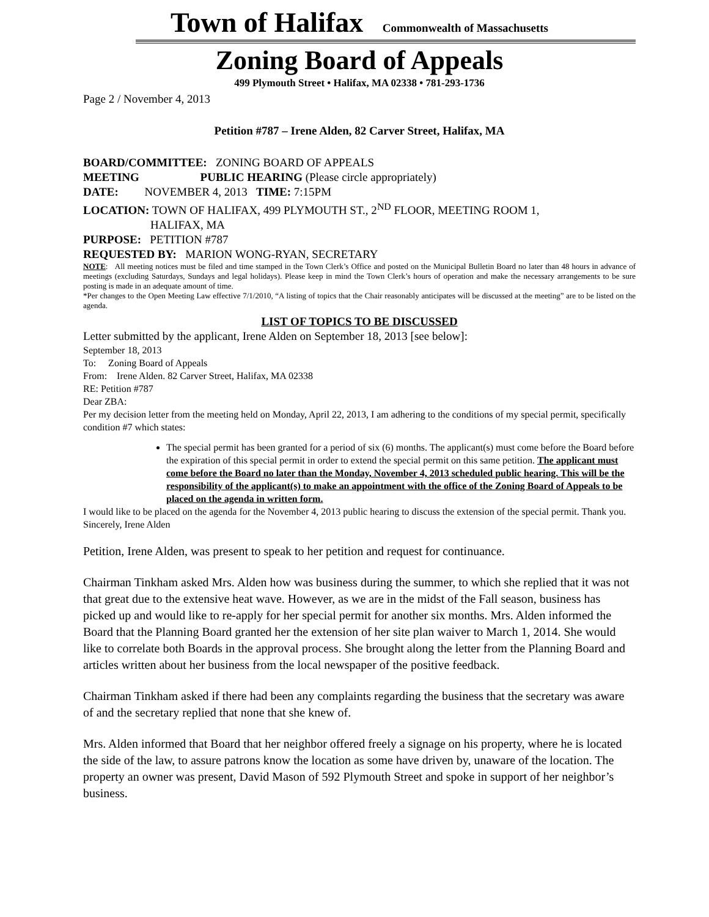Town of Halifax Commonwealth of Massachusetts
Zoning Board of Appeals
499 Plymouth Street • Halifax, MA 02338 • 781-293-1736
Page 2 / November 4, 2013
Petition #787 – Irene Alden, 82 Carver Street, Halifax, MA
BOARD/COMMITTEE: ZONING BOARD OF APPEALS
MEETING PUBLIC HEARING (Please circle appropriately)
DATE: NOVEMBER 4, 2013 TIME: 7:15PM
LOCATION: TOWN OF HALIFAX, 499 PLYMOUTH ST., 2<sup>ND</sup> FLOOR, MEETING ROOM 1,
HALIFAX, MA
PURPOSE: PETITION #787
REQUESTED BY: MARION WONG-RYAN, SECRETARY
NOTE: All meeting notices must be filed and time stamped in the Town Clerk’s Office and posted on the Municipal Bulletin Board no later than 48 hours in advance of meetings (excluding Saturdays, Sundays and legal holidays). Please keep in mind the Town Clerk’s hours of operation and make the necessary arrangements to be sure posting is made in an adequate amount of time.
*Per changes to the Open Meeting Law effective 7/1/2010, “A listing of topics that the Chair reasonably anticipates will be discussed at the meeting” are to be listed on the agenda.
LIST OF TOPICS TO BE DISCUSSED
Letter submitted by the applicant, Irene Alden on September 18, 2013 [see below]:
September 18, 2013
To: Zoning Board of Appeals
From: Irene Alden. 82 Carver Street, Halifax, MA 02338
RE: Petition #787
Dear ZBA:
Per my decision letter from the meeting held on Monday, April 22, 2013, I am adhering to the conditions of my special permit, specifically condition #7 which states:
The special permit has been granted for a period of six (6) months. The applicant(s) must come before the Board before the expiration of this special permit in order to extend the special permit on this same petition. The applicant must come before the Board no later than the Monday, November 4, 2013 scheduled public hearing. This will be the responsibility of the applicant(s) to make an appointment with the office of the Zoning Board of Appeals to be placed on the agenda in written form.
I would like to be placed on the agenda for the November 4, 2013 public hearing to discuss the extension of the special permit. Thank you. Sincerely, Irene Alden
Petition, Irene Alden, was present to speak to her petition and request for continuance.
Chairman Tinkham asked Mrs. Alden how was business during the summer, to which she replied that it was not that great due to the extensive heat wave. However, as we are in the midst of the Fall season, business has picked up and would like to re-apply for her special permit for another six months. Mrs. Alden informed the Board that the Planning Board granted her the extension of her site plan waiver to March 1, 2014. She would like to correlate both Boards in the approval process. She brought along the letter from the Planning Board and articles written about her business from the local newspaper of the positive feedback.
Chairman Tinkham asked if there had been any complaints regarding the business that the secretary was aware of and the secretary replied that none that she knew of.
Mrs. Alden informed that Board that her neighbor offered freely a signage on his property, where he is located the side of the law, to assure patrons know the location as some have driven by, unaware of the location. The property an owner was present, David Mason of 592 Plymouth Street and spoke in support of her neighbor’s business.